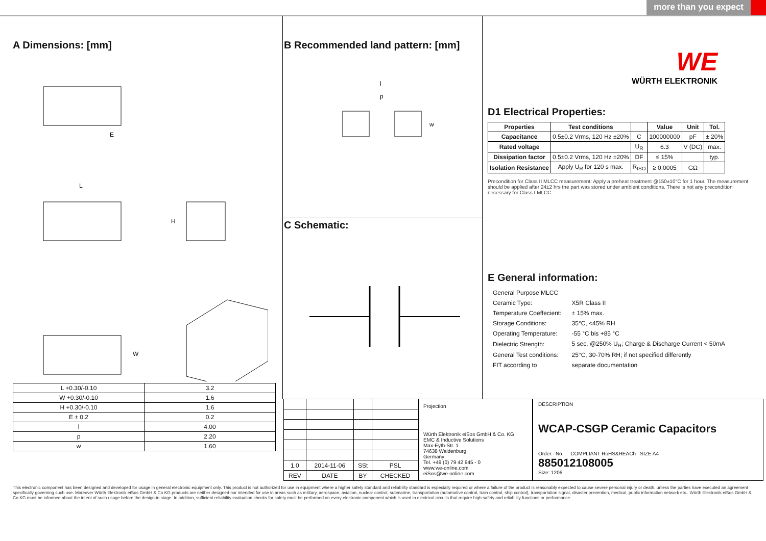more than you expect
A Dimensions: [mm]
E
L
H
W
| L +0.30/-0.10 | 3.2 |
| W +0.30/-0.10 | 1.6 |
| H +0.30/-0.10 | 1.6 |
| E ± 0.2 | 0.2 |
| l | 4.00 |
| p | 2.20 |
| w | 1.60 |
B Recommended land pattern: [mm]
l
p
w
C Schematic:
WE
WÜRTH ELEKTRONIK
D1 Electrical Properties:
| Properties | Test conditions | | Value | Unit | Tol. |
| --- | --- | --- | --- | --- | --- |
| Capacitance | 0.5±0.2 Vrms, 120 Hz ±20% | C | 100000000 | pF | ± 20% |
| Rated voltage | | U<sub>R</sub> | 6.3 | V (DC) | max. |
| Dissipation factor | 0.5±0.2 Vrms, 120 Hz ±20% | DF | ≤ 15% | | typ. |
| Isolation Resistance | Apply U<sub>R</sub> for 120 s max. | R<sub>ISO</sub> | ≥ 0.0005 | GΩ | |
Precondition for Class II MLCC measurement: Apply a preheat treatment @150±10°C for 1 hour. The measurement should be applied after 24±2 hrs the part was stored under ambient conditions. There is not any precondition necessary for Class I MLCC.
E General information:
| General Purpose MLCC | |
| Ceramic Type: | X5R Class II |
| Temperature Coeffecient: | ± 15% max. |
| Storage Conditions: | 35°C, <45% RH |
| Operating Temperature: | -55 °C bis +85 °C |
| Dielectric Strength: | 5 sec. @250% U<sub>R</sub>; Charge & Discharge Current < 50mA |
| General Test conditions: | 25°C, 30-70% RH; if not specified differently |
| FIT according to | separate documentation |
| 1.0 | 2014-11-06 | SSt | PSL |
| REV | DATE | BY | CHECKED |
Projection
Würth Elektronik eiSos GmbH & Co. KG
EMC & Inductive Solutions
Max-Eyth-Str. 1
74638 Waldenburg
Germany
Tel. +49 (0) 79 42 945 - 0
www.we-online.com
eiSos@we-online.com
DESCRIPTION
WCAP-CSGP Ceramic Capacitors
Order.- No. COMPLIANT RoHS&REACh SIZE A4
885012108005
Size: 1206
This electronic component has been designed and developed for usage in general electronic equipment only. This product is not authorized for use in equipment where a higher safety standard and reliability standard is especially required or where a failure of the product is reasonably expected to cause severe personal injury or death, unless the parties have executed an agreement specifically governing such use. Moreover Würth Elektronik eiSos GmbH & Co KG products are neither designed nor intended for use in areas such as military, aerospace, aviation, nuclear control, submarine, transportation (automotive control, train control, ship control), transportation signal, disaster prevention, medical, public information network etc.. Würth Elektronik eiSos GmbH & Co KG must be informed about the intent of such usage before the design-in stage. In addition, sufficient reliability evaluation checks for safety must be performed on every electronic component which is used in electrical circuits that require high safety and reliability functions or performance.